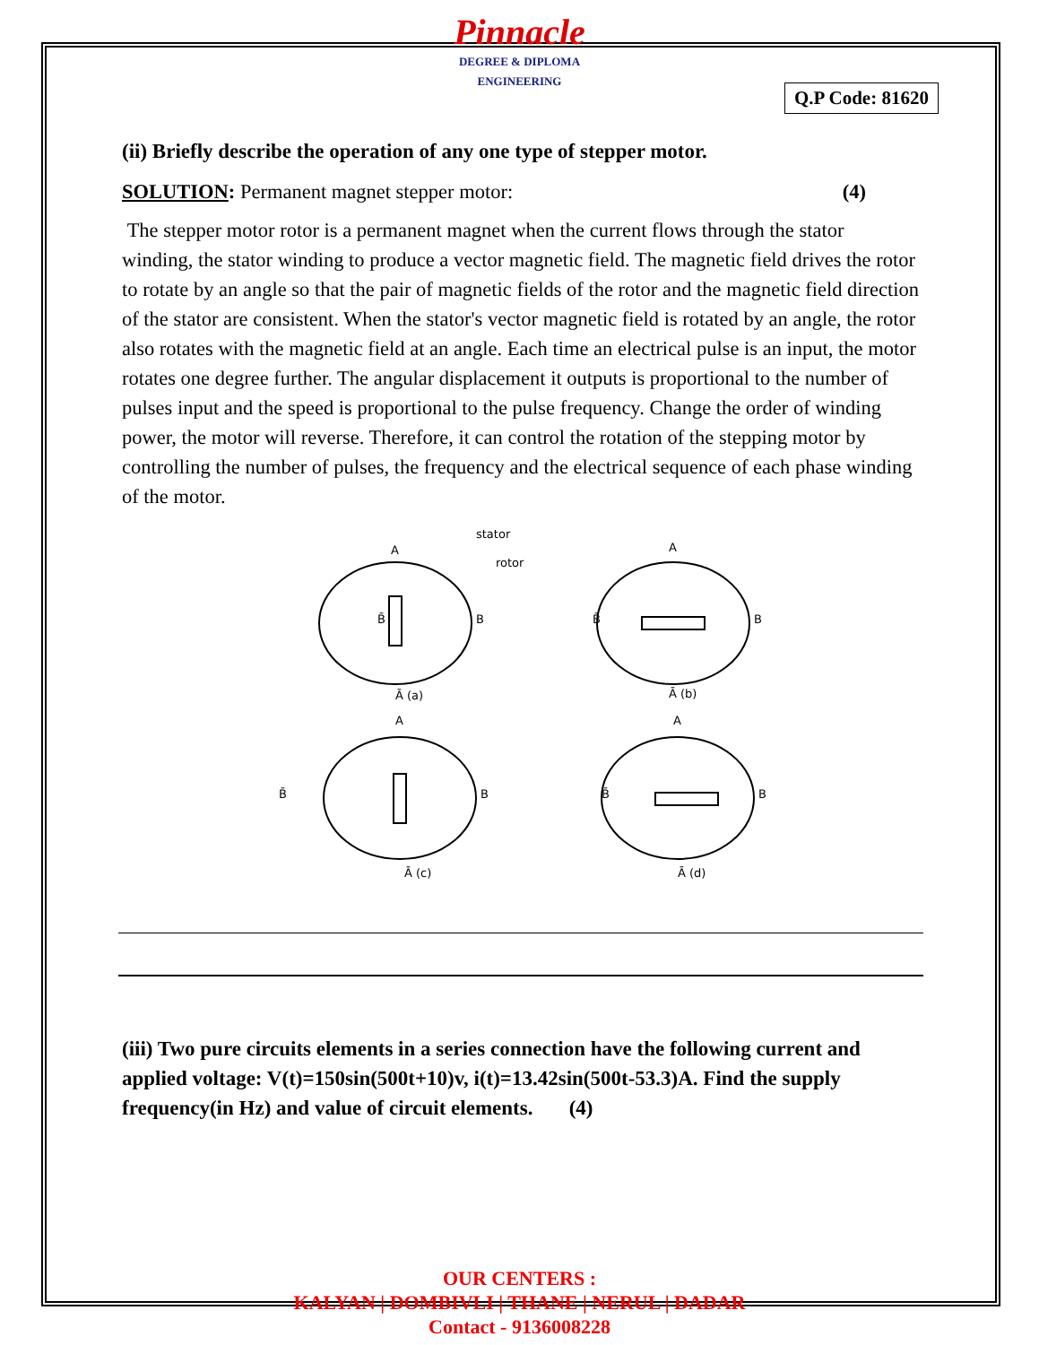Pinnacle
DEGREE & DIPLOMA
ENGINEERING
Q.P Code: 81620
(ii) Briefly describe the operation of any one type of stepper motor.
SOLUTION: Permanent magnet stepper motor: (4)
The stepper motor rotor is a permanent magnet when the current flows through the stator winding, the stator winding to produce a vector magnetic field. The magnetic field drives the rotor to rotate by an angle so that the pair of magnetic fields of the rotor and the magnetic field direction of the stator are consistent. When the stator's vector magnetic field is rotated by an angle, the rotor also rotates with the magnetic field at an angle. Each time an electrical pulse is an input, the motor rotates one degree further. The angular displacement it outputs is proportional to the number of pulses input and the speed is proportional to the pulse frequency. Change the order of winding power, the motor will reverse. Therefore, it can control the rotation of the stepping motor by controlling the number of pulses, the frequency and the electrical sequence of each phase winding of the motor.
stator
rotor
A
B̄
B
Ā (a)
A
B̄
B
Ā (b)
A
B̄
B
Ā (c)
A
B̄
B
Ā (d)
(iii) Two pure circuits elements in a series connection have the following current and applied voltage: V(t)=150sin(500t+10)v, i(t)=13.42sin(500t-53.3)A. Find the supply frequency(in Hz) and value of circuit elements. (4)
OUR CENTERS :
KALYAN | DOMBIVLI | THANE | NERUL | DADAR
Contact - 9136008228